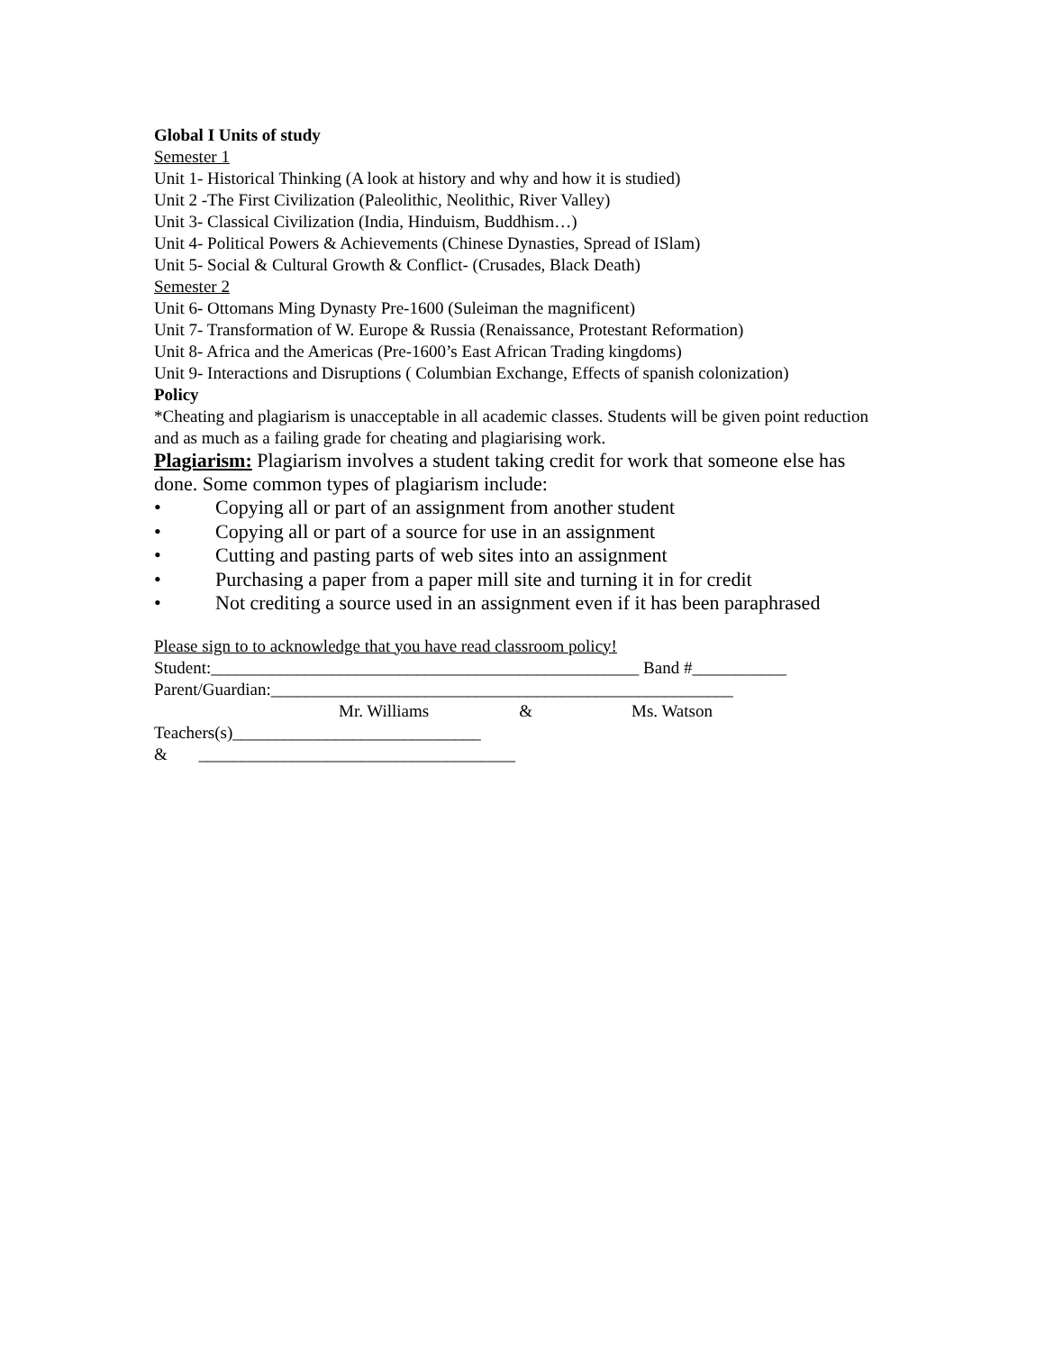Global I Units of study
Semester 1
Unit 1- Historical Thinking (A look at history and why and how it is studied)
Unit 2 -The First Civilization (Paleolithic, Neolithic, River Valley)
Unit 3- Classical Civilization (India, Hinduism, Buddhism…)
Unit 4- Political Powers & Achievements (Chinese Dynasties, Spread of ISlam)
Unit 5- Social & Cultural Growth & Conflict- (Crusades, Black Death)
Semester 2
Unit 6- Ottomans Ming Dynasty Pre-1600 (Suleiman the magnificent)
Unit 7- Transformation of W. Europe & Russia (Renaissance, Protestant Reformation)
Unit 8- Africa and the Americas (Pre-1600’s East African Trading kingdoms)
Unit 9- Interactions and Disruptions ( Columbian Exchange, Effects of spanish colonization)
Policy
*Cheating and plagiarism is unacceptable in all academic classes. Students will be given point reduction and as much as a failing grade for cheating and plagiarising work.
Plagiarism: Plagiarism involves a student taking credit for work that someone else has done. Some common types of plagiarism include:
• Copying all or part of an assignment from another student
• Copying all or part of a source for use in an assignment
• Cutting and pasting parts of web sites into an assignment
• Purchasing a paper from a paper mill site and turning it in for credit
• Not crediting a source used in an assignment even if it has been paraphrased
Please sign to to acknowledge that you have read classroom policy!
Student:__________________________________________________ Band #___________
Parent/Guardian:______________________________________________________
Mr. Williams & Ms. Watson
Teachers(s)_____________________________
& _____________________________________